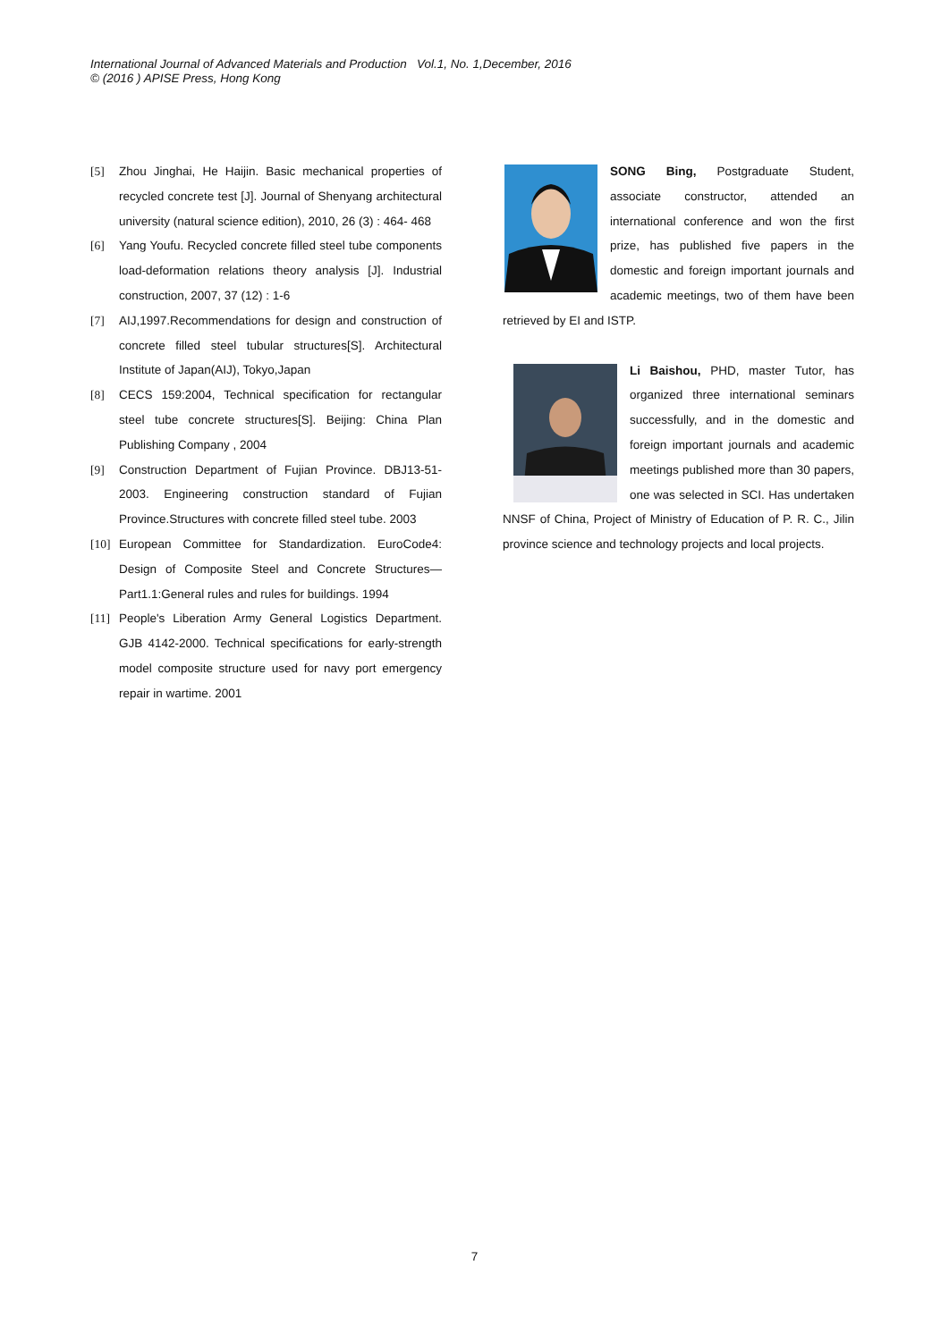International Journal of Advanced Materials and Production Vol.1, No. 1,December, 2016
© (2016 ) APISE Press, Hong Kong
[5] Zhou Jinghai, He Haijin. Basic mechanical properties of recycled concrete test [J]. Journal of Shenyang architectural university (natural science edition), 2010, 26 (3) : 464- 468
[6] Yang Youfu. Recycled concrete filled steel tube components load-deformation relations theory analysis [J]. Industrial construction, 2007, 37 (12) : 1-6
[7] AIJ,1997.Recommendations for design and construction of concrete filled steel tubular structures[S]. Architectural Institute of Japan(AIJ), Tokyo,Japan
[8] CECS 159:2004, Technical specification for rectangular steel tube concrete structures[S]. Beijing: China Plan Publishing Company , 2004
[9] Construction Department of Fujian Province. DBJ13-51-2003. Engineering construction standard of Fujian Province.Structures with concrete filled steel tube. 2003
[10] European Committee for Standardization. EuroCode4: Design of Composite Steel and Concrete Structures—Part1.1:General rules and rules for buildings. 1994
[11] People's Liberation Army General Logistics Department. GJB 4142-2000. Technical specifications for early-strength model composite structure used for navy port emergency repair in wartime. 2001
SONG Bing, Postgraduate Student, associate constructor, attended an international conference and won the first prize, has published five papers in the domestic and foreign important journals and academic meetings, two of them have been retrieved by EI and ISTP.
Li Baishou, PHD, master Tutor, has organized three international seminars successfully, and in the domestic and foreign important journals and academic meetings published more than 30 papers, one was selected in SCI. Has undertaken NNSF of China, Project of Ministry of Education of P. R. C., Jilin province science and technology projects and local projects.
7